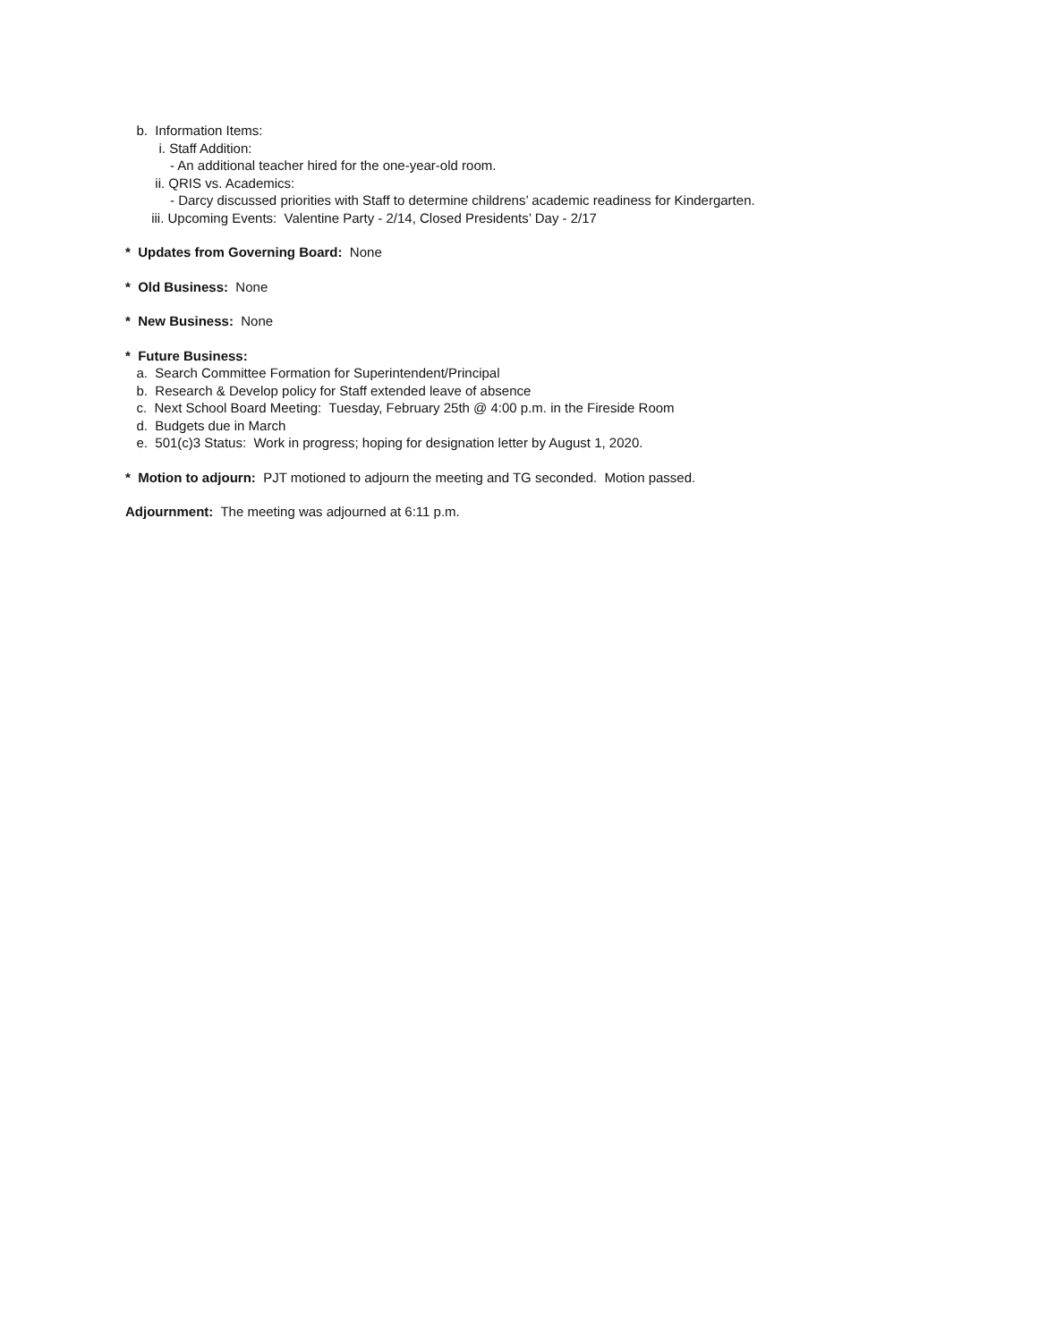b. Information Items:
i. Staff Addition:
- An additional teacher hired for the one-year-old room.
ii. QRIS vs. Academics:
- Darcy discussed priorities with Staff to determine childrens’ academic readiness for Kindergarten.
iii. Upcoming Events: Valentine Party - 2/14, Closed Presidents’ Day - 2/17
* Updates from Governing Board: None
* Old Business: None
* New Business: None
* Future Business:
a. Search Committee Formation for Superintendent/Principal
b. Research & Develop policy for Staff extended leave of absence
c. Next School Board Meeting: Tuesday, February 25th @ 4:00 p.m. in the Fireside Room
d. Budgets due in March
e. 501(c)3 Status: Work in progress; hoping for designation letter by August 1, 2020.
* Motion to adjourn: PJT motioned to adjourn the meeting and TG seconded. Motion passed.
Adjournment: The meeting was adjourned at 6:11 p.m.